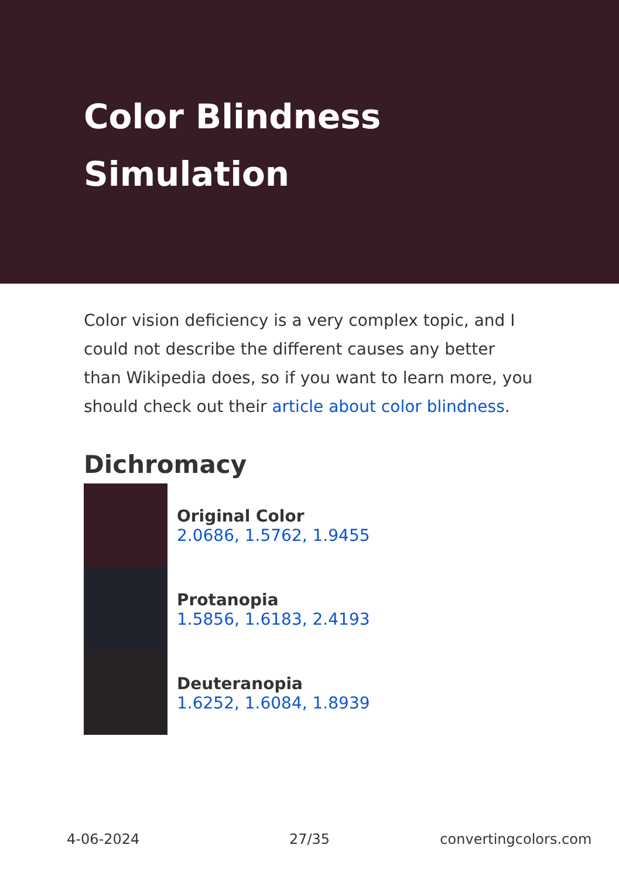Color Blindness Simulation
Color vision deficiency is a very complex topic, and I could not describe the different causes any better than Wikipedia does, so if you want to learn more, you should check out their article about color blindness.
Dichromacy
Original Color
2.0686, 1.5762, 1.9455
Protanopia
1.5856, 1.6183, 2.4193
Deuteranopia
1.6252, 1.6084, 1.8939
4-06-2024 27/35 convertingcolors.com